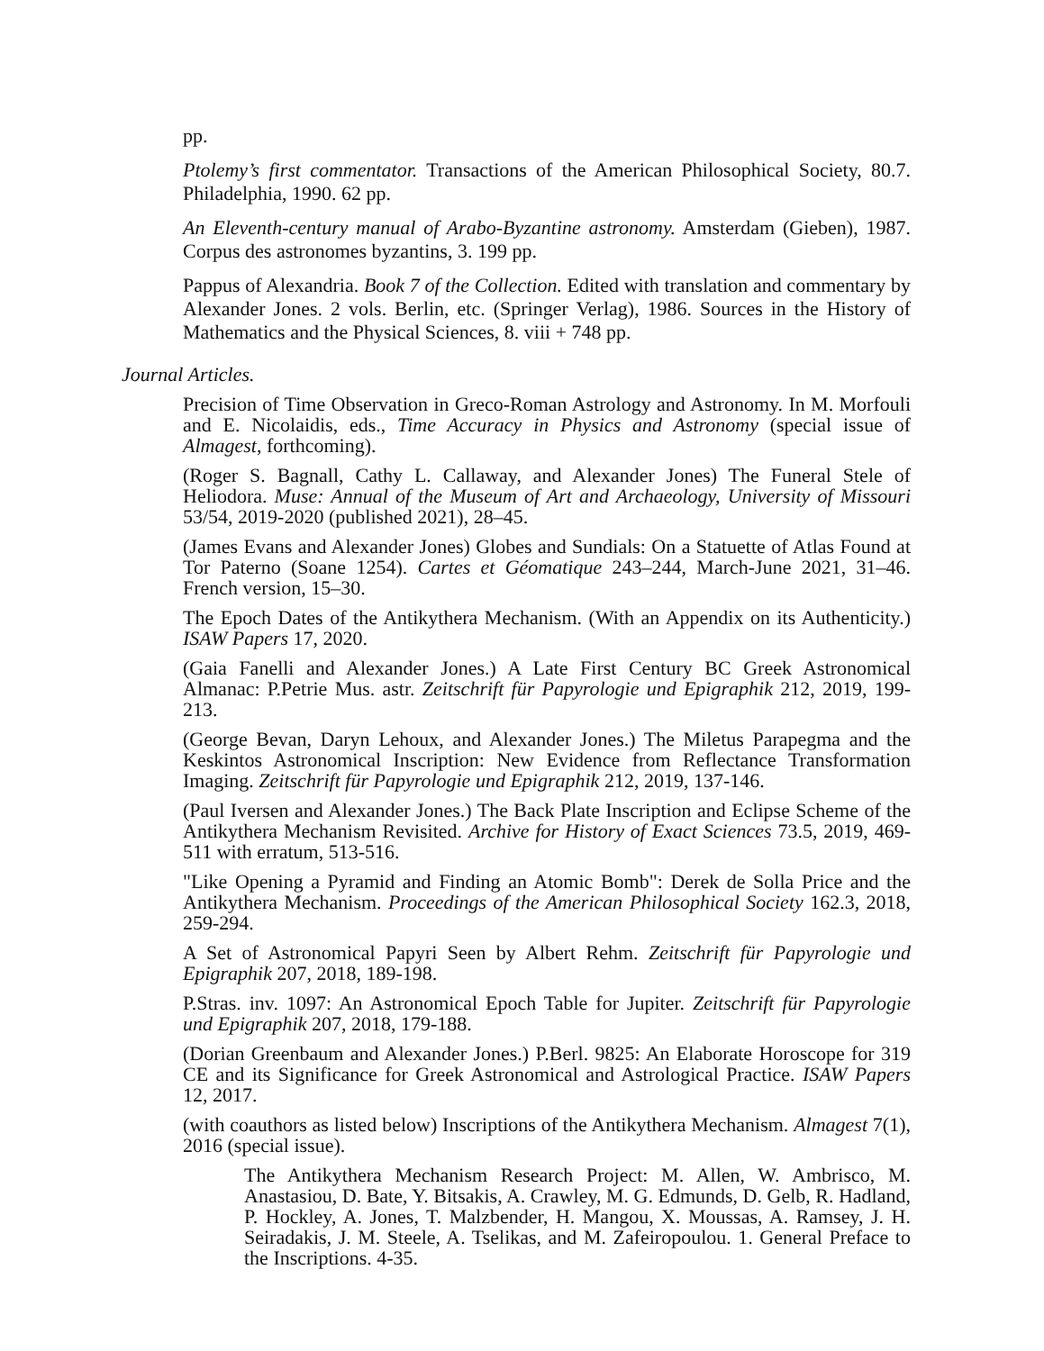pp.
Ptolemy’s first commentator. Transactions of the American Philosophical Society, 80.7. Philadelphia, 1990. 62 pp.
An Eleventh-century manual of Arabo-Byzantine astronomy. Amsterdam (Gieben), 1987. Corpus des astronomes byzantins, 3. 199 pp.
Pappus of Alexandria. Book 7 of the Collection. Edited with translation and commentary by Alexander Jones. 2 vols. Berlin, etc. (Springer Verlag), 1986. Sources in the History of Mathematics and the Physical Sciences, 8. viii + 748 pp.
Journal Articles.
Precision of Time Observation in Greco-Roman Astrology and Astronomy. In M. Morfouli and E. Nicolaidis, eds., Time Accuracy in Physics and Astronomy (special issue of Almagest, forthcoming).
(Roger S. Bagnall, Cathy L. Callaway, and Alexander Jones) The Funeral Stele of Heliodora. Muse: Annual of the Museum of Art and Archaeology, University of Missouri 53/54, 2019-2020 (published 2021), 28–45.
(James Evans and Alexander Jones) Globes and Sundials: On a Statuette of Atlas Found at Tor Paterno (Soane 1254). Cartes et Géomatique 243–244, March-June 2021, 31–46. French version, 15–30.
The Epoch Dates of the Antikythera Mechanism. (With an Appendix on its Authenticity.) ISAW Papers 17, 2020.
(Gaia Fanelli and Alexander Jones.) A Late First Century BC Greek Astronomical Almanac: P.Petrie Mus. astr. Zeitschrift für Papyrologie und Epigraphik 212, 2019, 199-213.
(George Bevan, Daryn Lehoux, and Alexander Jones.) The Miletus Parapegma and the Keskintos Astronomical Inscription: New Evidence from Reflectance Transformation Imaging. Zeitschrift für Papyrologie und Epigraphik 212, 2019, 137-146.
(Paul Iversen and Alexander Jones.) The Back Plate Inscription and Eclipse Scheme of the Antikythera Mechanism Revisited. Archive for History of Exact Sciences 73.5, 2019, 469-511 with erratum, 513-516.
"Like Opening a Pyramid and Finding an Atomic Bomb": Derek de Solla Price and the Antikythera Mechanism. Proceedings of the American Philosophical Society 162.3, 2018, 259-294.
A Set of Astronomical Papyri Seen by Albert Rehm. Zeitschrift für Papyrologie und Epigraphik 207, 2018, 189-198.
P.Stras. inv. 1097: An Astronomical Epoch Table for Jupiter. Zeitschrift für Papyrologie und Epigraphik 207, 2018, 179-188.
(Dorian Greenbaum and Alexander Jones.) P.Berl. 9825: An Elaborate Horoscope for 319 CE and its Significance for Greek Astronomical and Astrological Practice. ISAW Papers 12, 2017.
(with coauthors as listed below) Inscriptions of the Antikythera Mechanism. Almagest 7(1), 2016 (special issue).
The Antikythera Mechanism Research Project: M. Allen, W. Ambrisco, M. Anastasiou, D. Bate, Y. Bitsakis, A. Crawley, M. G. Edmunds, D. Gelb, R. Hadland, P. Hockley, A. Jones, T. Malzbender, H. Mangou, X. Moussas, A. Ramsey, J. H. Seiradakis, J. M. Steele, A. Tselikas, and M. Zafeiropoulou. 1. General Preface to the Inscriptions. 4-35.